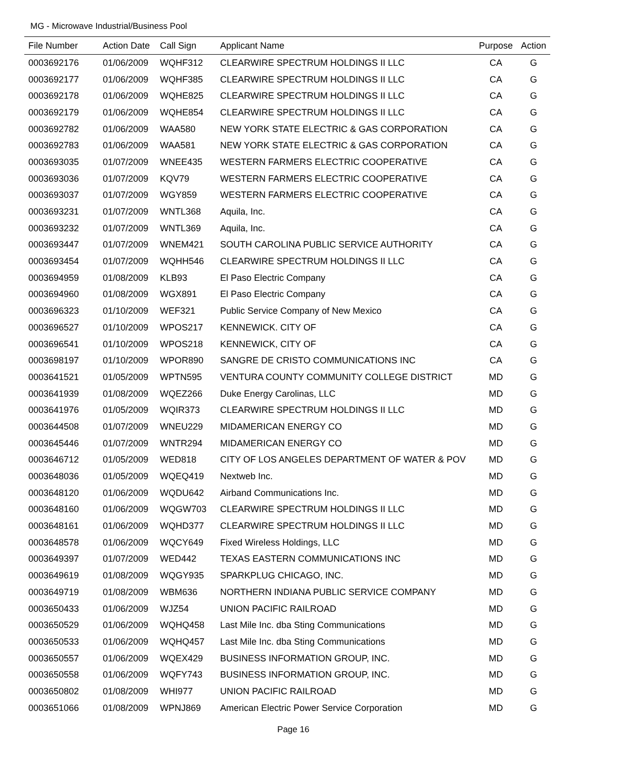MG - Microwave Industrial/Business Pool
| File Number | Action Date | Call Sign | Applicant Name | Purpose | Action |
| --- | --- | --- | --- | --- | --- |
| 0003692176 | 01/06/2009 | WQHF312 | CLEARWIRE SPECTRUM HOLDINGS II LLC | CA | G |
| 0003692177 | 01/06/2009 | WQHF385 | CLEARWIRE SPECTRUM HOLDINGS II LLC | CA | G |
| 0003692178 | 01/06/2009 | WQHE825 | CLEARWIRE SPECTRUM HOLDINGS II LLC | CA | G |
| 0003692179 | 01/06/2009 | WQHE854 | CLEARWIRE SPECTRUM HOLDINGS II LLC | CA | G |
| 0003692782 | 01/06/2009 | WAA580 | NEW YORK STATE ELECTRIC & GAS CORPORATION | CA | G |
| 0003692783 | 01/06/2009 | WAA581 | NEW YORK STATE ELECTRIC & GAS CORPORATION | CA | G |
| 0003693035 | 01/07/2009 | WNEE435 | WESTERN FARMERS ELECTRIC COOPERATIVE | CA | G |
| 0003693036 | 01/07/2009 | KQV79 | WESTERN FARMERS ELECTRIC COOPERATIVE | CA | G |
| 0003693037 | 01/07/2009 | WGY859 | WESTERN FARMERS ELECTRIC COOPERATIVE | CA | G |
| 0003693231 | 01/07/2009 | WNTL368 | Aquila, Inc. | CA | G |
| 0003693232 | 01/07/2009 | WNTL369 | Aquila, Inc. | CA | G |
| 0003693447 | 01/07/2009 | WNEM421 | SOUTH CAROLINA PUBLIC SERVICE AUTHORITY | CA | G |
| 0003693454 | 01/07/2009 | WQHH546 | CLEARWIRE SPECTRUM HOLDINGS II LLC | CA | G |
| 0003694959 | 01/08/2009 | KLB93 | El Paso Electric Company | CA | G |
| 0003694960 | 01/08/2009 | WGX891 | El Paso Electric Company | CA | G |
| 0003696323 | 01/10/2009 | WEF321 | Public Service Company of New Mexico | CA | G |
| 0003696527 | 01/10/2009 | WPOS217 | KENNEWICK. CITY OF | CA | G |
| 0003696541 | 01/10/2009 | WPOS218 | KENNEWICK, CITY OF | CA | G |
| 0003698197 | 01/10/2009 | WPOR890 | SANGRE DE CRISTO COMMUNICATIONS INC | CA | G |
| 0003641521 | 01/05/2009 | WPTN595 | VENTURA COUNTY COMMUNITY COLLEGE DISTRICT | MD | G |
| 0003641939 | 01/08/2009 | WQEZ266 | Duke Energy Carolinas, LLC | MD | G |
| 0003641976 | 01/05/2009 | WQIR373 | CLEARWIRE SPECTRUM HOLDINGS II LLC | MD | G |
| 0003644508 | 01/07/2009 | WNEU229 | MIDAMERICAN ENERGY CO | MD | G |
| 0003645446 | 01/07/2009 | WNTR294 | MIDAMERICAN ENERGY CO | MD | G |
| 0003646712 | 01/05/2009 | WED818 | CITY OF LOS ANGELES DEPARTMENT OF WATER & POV | MD | G |
| 0003648036 | 01/05/2009 | WQEQ419 | Nextweb Inc. | MD | G |
| 0003648120 | 01/06/2009 | WQDU642 | Airband Communications Inc. | MD | G |
| 0003648160 | 01/06/2009 | WQGW703 | CLEARWIRE SPECTRUM HOLDINGS II LLC | MD | G |
| 0003648161 | 01/06/2009 | WQHD377 | CLEARWIRE SPECTRUM HOLDINGS II LLC | MD | G |
| 0003648578 | 01/06/2009 | WQCY649 | Fixed Wireless Holdings, LLC | MD | G |
| 0003649397 | 01/07/2009 | WED442 | TEXAS EASTERN COMMUNICATIONS INC | MD | G |
| 0003649619 | 01/08/2009 | WQGY935 | SPARKPLUG CHICAGO, INC. | MD | G |
| 0003649719 | 01/08/2009 | WBM636 | NORTHERN INDIANA PUBLIC SERVICE COMPANY | MD | G |
| 0003650433 | 01/06/2009 | WJZ54 | UNION PACIFIC RAILROAD | MD | G |
| 0003650529 | 01/06/2009 | WQHQ458 | Last Mile Inc. dba Sting Communications | MD | G |
| 0003650533 | 01/06/2009 | WQHQ457 | Last Mile Inc. dba Sting Communications | MD | G |
| 0003650557 | 01/06/2009 | WQEX429 | BUSINESS INFORMATION GROUP, INC. | MD | G |
| 0003650558 | 01/06/2009 | WQFY743 | BUSINESS INFORMATION GROUP, INC. | MD | G |
| 0003650802 | 01/08/2009 | WHI977 | UNION PACIFIC RAILROAD | MD | G |
| 0003651066 | 01/08/2009 | WPNJ869 | American Electric Power Service Corporation | MD | G |
Page 16